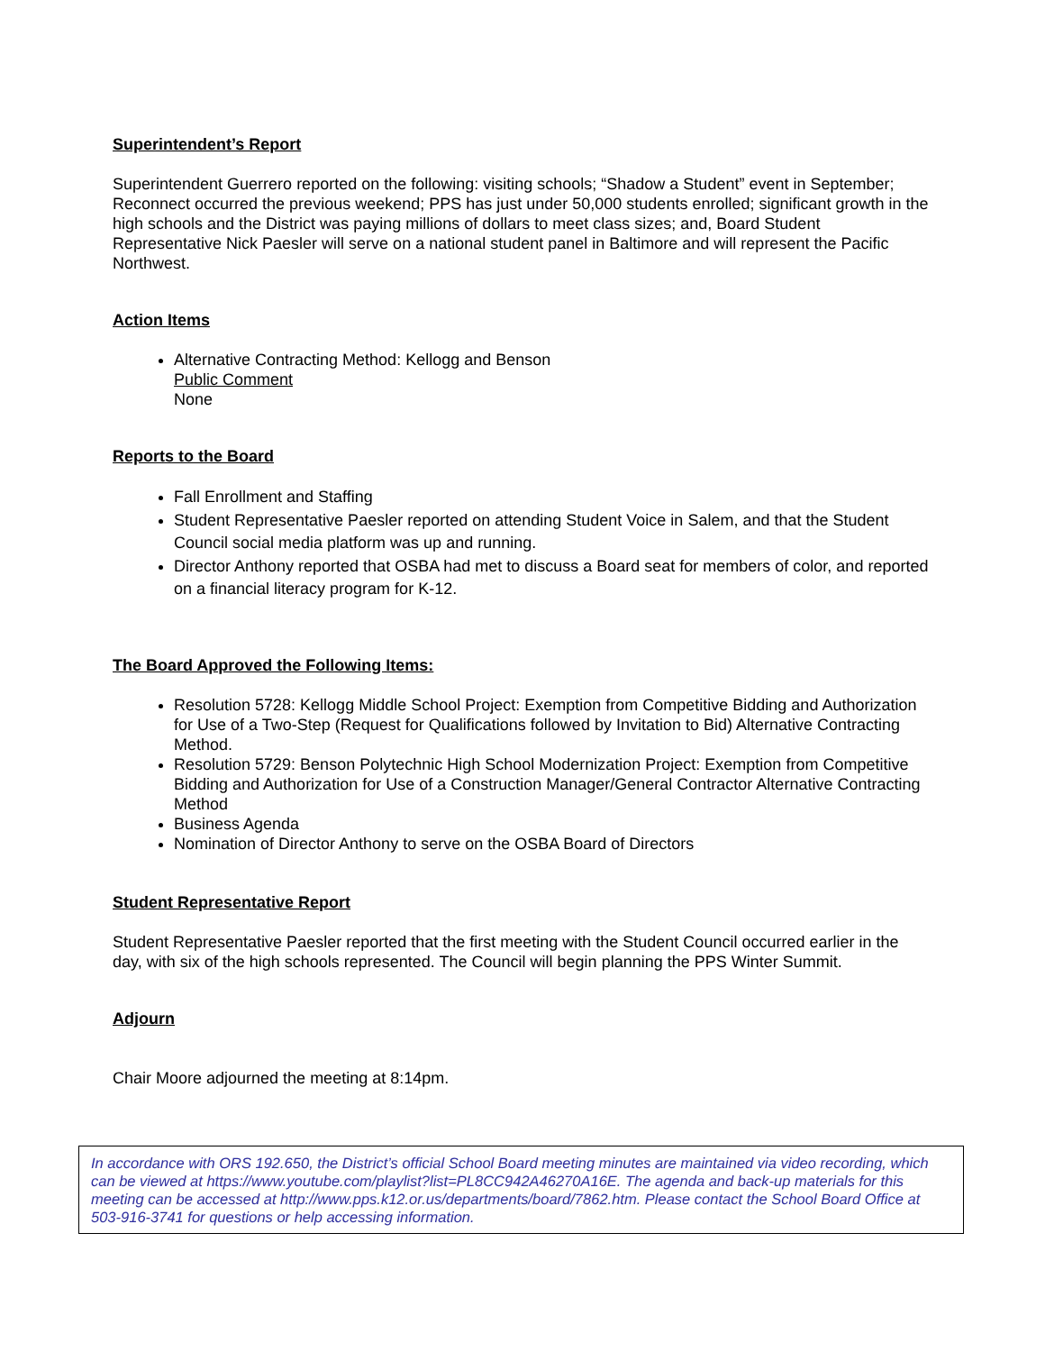Superintendent’s Report
Superintendent Guerrero reported on the following: visiting schools; “Shadow a Student” event in September; Reconnect occurred the previous weekend; PPS has just under 50,000 students enrolled; significant growth in the high schools and the District was paying millions of dollars to meet class sizes; and, Board Student Representative Nick Paesler will serve on a national student panel in Baltimore and will represent the Pacific Northwest.
Action Items
Alternative Contracting Method: Kellogg and Benson
Public Comment
None
Reports to the Board
Fall Enrollment and Staffing
Student Representative Paesler reported on attending Student Voice in Salem, and that the Student Council social media platform was up and running.
Director Anthony reported that OSBA had met to discuss a Board seat for members of color, and reported on a financial literacy program for K-12.
The Board Approved the Following Items:
Resolution 5728: Kellogg Middle School Project: Exemption from Competitive Bidding and Authorization for Use of a Two-Step (Request for Qualifications followed by Invitation to Bid) Alternative Contracting Method.
Resolution 5729: Benson Polytechnic High School Modernization Project: Exemption from Competitive Bidding and Authorization for Use of a Construction Manager/General Contractor Alternative Contracting Method
Business Agenda
Nomination of Director Anthony to serve on the OSBA Board of Directors
Student Representative Report
Student Representative Paesler reported that the first meeting with the Student Council occurred earlier in the day, with six of the high schools represented. The Council will begin planning the PPS Winter Summit.
Adjourn
Chair Moore adjourned the meeting at 8:14pm.
In accordance with ORS 192.650, the District’s official School Board meeting minutes are maintained via video recording, which can be viewed at https://www.youtube.com/playlist?list=PL8CC942A46270A16E. The agenda and back-up materials for this meeting can be accessed at http://www.pps.k12.or.us/departments/board/7862.htm. Please contact the School Board Office at 503-916-3741 for questions or help accessing information.